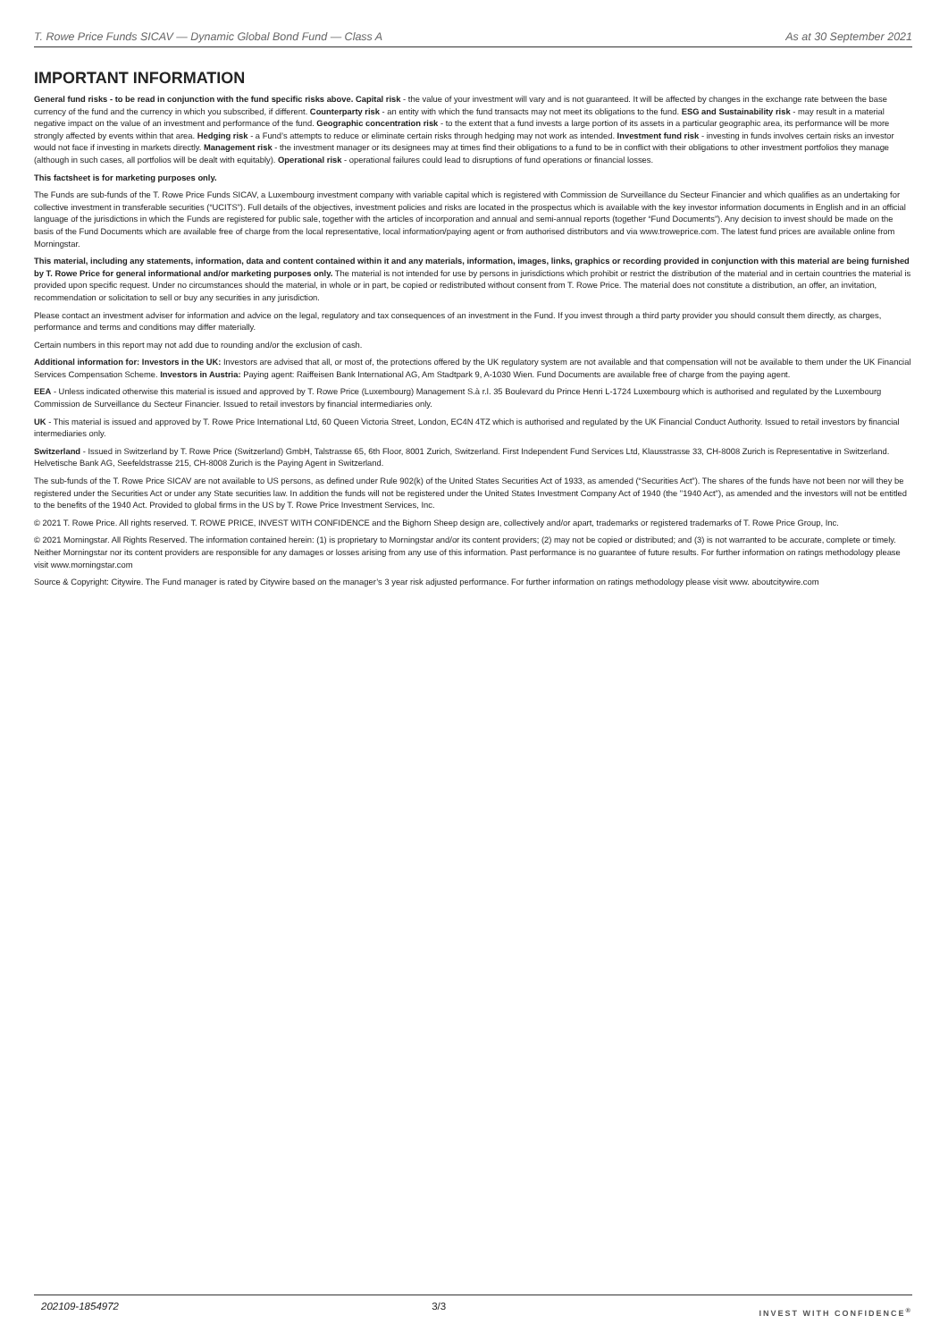T. Rowe Price Funds SICAV — Dynamic Global Bond Fund — Class A As at 30 September 2021
IMPORTANT INFORMATION
General fund risks - to be read in conjunction with the fund specific risks above. Capital risk - the value of your investment will vary and is not guaranteed. It will be affected by changes in the exchange rate between the base currency of the fund and the currency in which you subscribed, if different. Counterparty risk - an entity with which the fund transacts may not meet its obligations to the fund. ESG and Sustainability risk - may result in a material negative impact on the value of an investment and performance of the fund. Geographic concentration risk - to the extent that a fund invests a large portion of its assets in a particular geographic area, its performance will be more strongly affected by events within that area. Hedging risk - a Fund’s attempts to reduce or eliminate certain risks through hedging may not work as intended. Investment fund risk - investing in funds involves certain risks an investor would not face if investing in markets directly. Management risk - the investment manager or its designees may at times find their obligations to a fund to be in conflict with their obligations to other investment portfolios they manage (although in such cases, all portfolios will be dealt with equitably). Operational risk - operational failures could lead to disruptions of fund operations or financial losses.
This factsheet is for marketing purposes only.
The Funds are sub-funds of the T. Rowe Price Funds SICAV, a Luxembourg investment company with variable capital which is registered with Commission de Surveillance du Secteur Financier and which qualifies as an undertaking for collective investment in transferable securities (“UCITS”). Full details of the objectives, investment policies and risks are located in the prospectus which is available with the key investor information documents in English and in an official language of the jurisdictions in which the Funds are registered for public sale, together with the articles of incorporation and annual and semi-annual reports (together “Fund Documents”). Any decision to invest should be made on the basis of the Fund Documents which are available free of charge from the local representative, local information/paying agent or from authorised distributors and via www.troweprice.com. The latest fund prices are available online from Morningstar.
This material, including any statements, information, data and content contained within it and any materials, information, images, links, graphics or recording provided in conjunction with this material are being furnished by T. Rowe Price for general informational and/or marketing purposes only. The material is not intended for use by persons in jurisdictions which prohibit or restrict the distribution of the material and in certain countries the material is provided upon specific request. Under no circumstances should the material, in whole or in part, be copied or redistributed without consent from T. Rowe Price. The material does not constitute a distribution, an offer, an invitation, recommendation or solicitation to sell or buy any securities in any jurisdiction.
Please contact an investment adviser for information and advice on the legal, regulatory and tax consequences of an investment in the Fund. If you invest through a third party provider you should consult them directly, as charges, performance and terms and conditions may differ materially.
Certain numbers in this report may not add due to rounding and/or the exclusion of cash.
Additional information for: Investors in the UK: Investors are advised that all, or most of, the protections offered by the UK regulatory system are not available and that compensation will not be available to them under the UK Financial Services Compensation Scheme. Investors in Austria: Paying agent: Raiffeisen Bank International AG, Am Stadtpark 9, A-1030 Wien. Fund Documents are available free of charge from the paying agent.
EEA - Unless indicated otherwise this material is issued and approved by T. Rowe Price (Luxembourg) Management S.à r.l. 35 Boulevard du Prince Henri L-1724 Luxembourg which is authorised and regulated by the Luxembourg Commission de Surveillance du Secteur Financier. Issued to retail investors by financial intermediaries only.
UK - This material is issued and approved by T. Rowe Price International Ltd, 60 Queen Victoria Street, London, EC4N 4TZ which is authorised and regulated by the UK Financial Conduct Authority. Issued to retail investors by financial intermediaries only.
Switzerland - Issued in Switzerland by T. Rowe Price (Switzerland) GmbH, Talstrasse 65, 6th Floor, 8001 Zurich, Switzerland. First Independent Fund Services Ltd, Klausstrasse 33, CH-8008 Zurich is Representative in Switzerland. Helvetische Bank AG, Seefeldstrasse 215, CH-8008 Zurich is the Paying Agent in Switzerland.
The sub-funds of the T. Rowe Price SICAV are not available to US persons, as defined under Rule 902(k) of the United States Securities Act of 1933, as amended (“Securities Act”). The shares of the funds have not been nor will they be registered under the Securities Act or under any State securities law. In addition the funds will not be registered under the United States Investment Company Act of 1940 (the "1940 Act"), as amended and the investors will not be entitled to the benefits of the 1940 Act. Provided to global firms in the US by T. Rowe Price Investment Services, Inc.
© 2021 T. Rowe Price. All rights reserved. T. ROWE PRICE, INVEST WITH CONFIDENCE and the Bighorn Sheep design are, collectively and/or apart, trademarks or registered trademarks of T. Rowe Price Group, Inc.
© 2021 Morningstar. All Rights Reserved. The information contained herein: (1) is proprietary to Morningstar and/or its content providers; (2) may not be copied or distributed; and (3) is not warranted to be accurate, complete or timely. Neither Morningstar nor its content providers are responsible for any damages or losses arising from any use of this information. Past performance is no guarantee of future results. For further information on ratings methodology please visit www.morningstar.com
Source & Copyright: Citywire. The Fund manager is rated by Citywire based on the manager’s 3 year risk adjusted performance. For further information on ratings methodology please visit www. aboutcitywire.com
202109-1854972 3/3 INVEST WITH CONFIDENCE<sup>®</sup>